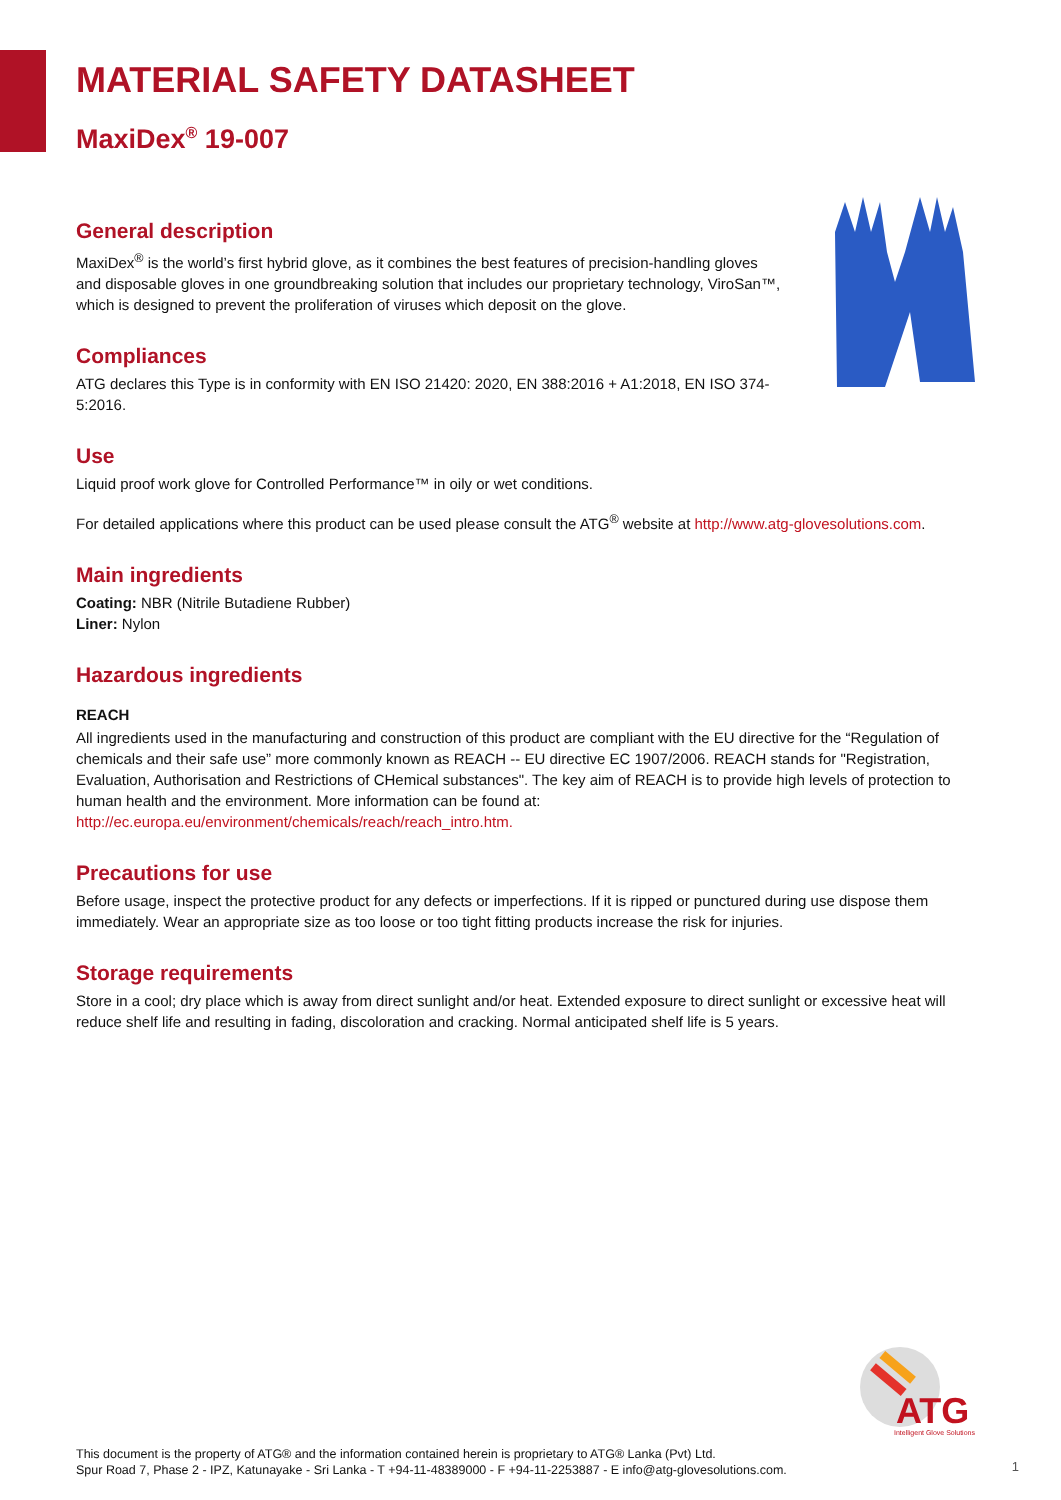MATERIAL SAFETY DATASHEET
MaxiDex<sup>®</sup> 19-007
General description
MaxiDex<sup>®</sup> is the world’s first hybrid glove, as it combines the best features of precision-handling gloves and disposable gloves in one groundbreaking solution that includes our proprietary technology, ViroSan™, which is designed to prevent the proliferation of viruses which deposit on the glove.
Compliances
ATG declares this Type is in conformity with EN ISO 21420: 2020, EN 388:2016 + A1:2018, EN ISO 374-5:2016.
Use
Liquid proof work glove for Controlled Performance™ in oily or wet conditions.
For detailed applications where this product can be used please consult the ATG<sup>®</sup> website at http://www.atg-glovesolutions.com.
Main ingredients
Coating: NBR (Nitrile Butadiene Rubber)
Liner: Nylon
Hazardous ingredients
REACH
All ingredients used in the manufacturing and construction of this product are compliant with the EU directive for the “Regulation of chemicals and their safe use” more commonly known as REACH -- EU directive EC 1907/2006. REACH stands for "Registration, Evaluation, Authorisation and Restrictions of CHemical substances". The key aim of REACH is to provide high levels of protection to human health and the environment. More information can be found at:
http://ec.europa.eu/environment/chemicals/reach/reach_intro.htm.
Precautions for use
Before usage, inspect the protective product for any defects or imperfections. If it is ripped or punctured during use dispose them immediately. Wear an appropriate size as too loose or too tight fitting products increase the risk for injuries.
Storage requirements
Store in a cool; dry place which is away from direct sunlight and/or heat. Extended exposure to direct sunlight or excessive heat will reduce shelf life and resulting in fading, discoloration and cracking. Normal anticipated shelf life is 5 years.
ATG
Intelligent Glove Solutions
This document is the property of ATG® and the information contained herein is proprietary to ATG® Lanka (Pvt) Ltd.
Spur Road 7, Phase 2 - IPZ, Katunayake - Sri Lanka - T +94-11-48389000 - F +94-11-2253887 - E info@atg-glovesolutions.com.
1